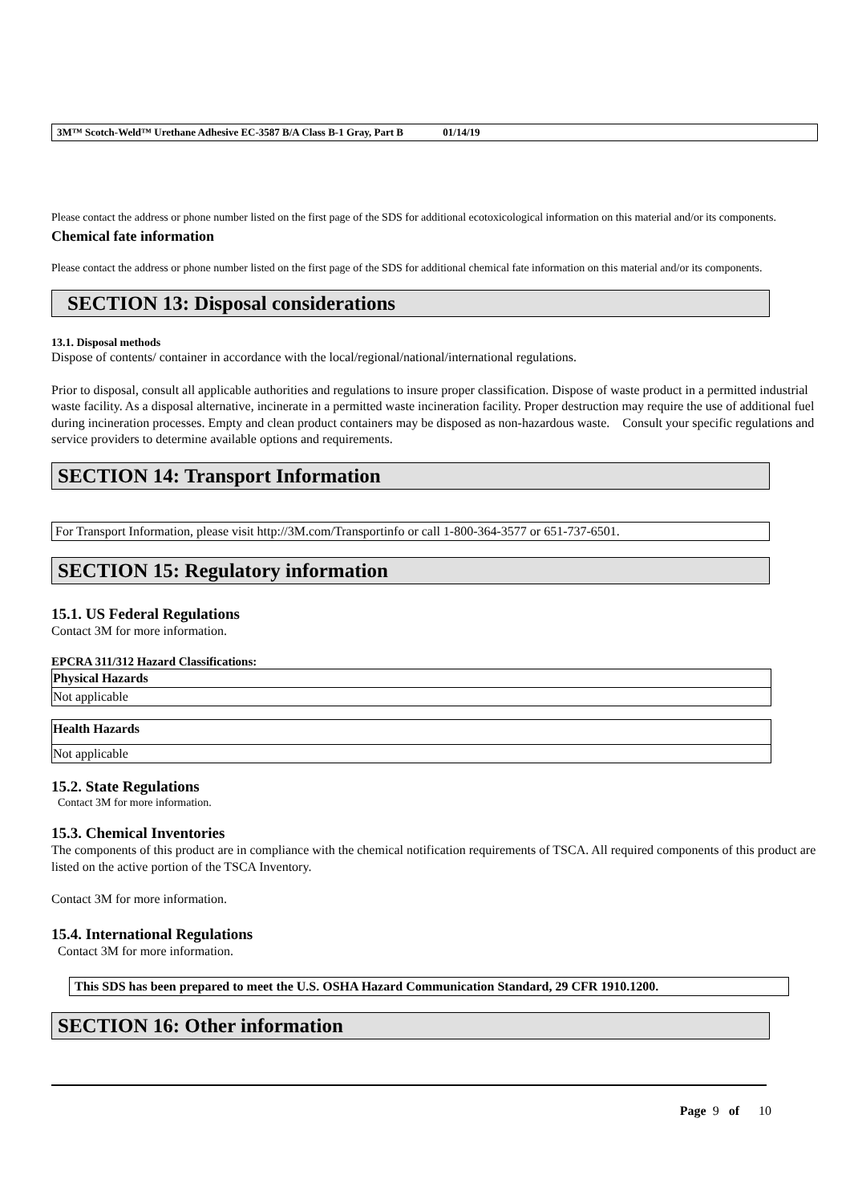3M™ Scotch-Weld™ Urethane Adhesive EC-3587 B/A Class B-1 Gray, Part B 01/14/19
Please contact the address or phone number listed on the first page of the SDS for additional ecotoxicological information on this material and/or its components.
Chemical fate information
Please contact the address or phone number listed on the first page of the SDS for additional chemical fate information on this material and/or its components.
SECTION 13: Disposal considerations
13.1. Disposal methods
Dispose of contents/ container in accordance with the local/regional/national/international regulations.
Prior to disposal, consult all applicable authorities and regulations to insure proper classification. Dispose of waste product in a permitted industrial waste facility. As a disposal alternative, incinerate in a permitted waste incineration facility. Proper destruction may require the use of additional fuel during incineration processes. Empty and clean product containers may be disposed as non-hazardous waste. Consult your specific regulations and service providers to determine available options and requirements.
SECTION 14: Transport Information
For Transport Information, please visit http://3M.com/Transportinfo or call 1-800-364-3577 or 651-737-6501.
SECTION 15: Regulatory information
15.1. US Federal Regulations
Contact 3M for more information.
EPCRA 311/312 Hazard Classifications:
| Physical Hazards |
| --- |
| Not applicable |
| Health Hazards |
| --- |
| Not applicable |
15.2. State Regulations
Contact 3M for more information.
15.3. Chemical Inventories
The components of this product are in compliance with the chemical notification requirements of TSCA. All required components of this product are listed on the active portion of the TSCA Inventory.
Contact 3M for more information.
15.4. International Regulations
Contact 3M for more information.
This SDS has been prepared to meet the U.S. OSHA Hazard Communication Standard, 29 CFR 1910.1200.
SECTION 16: Other information
Page 9 of 10